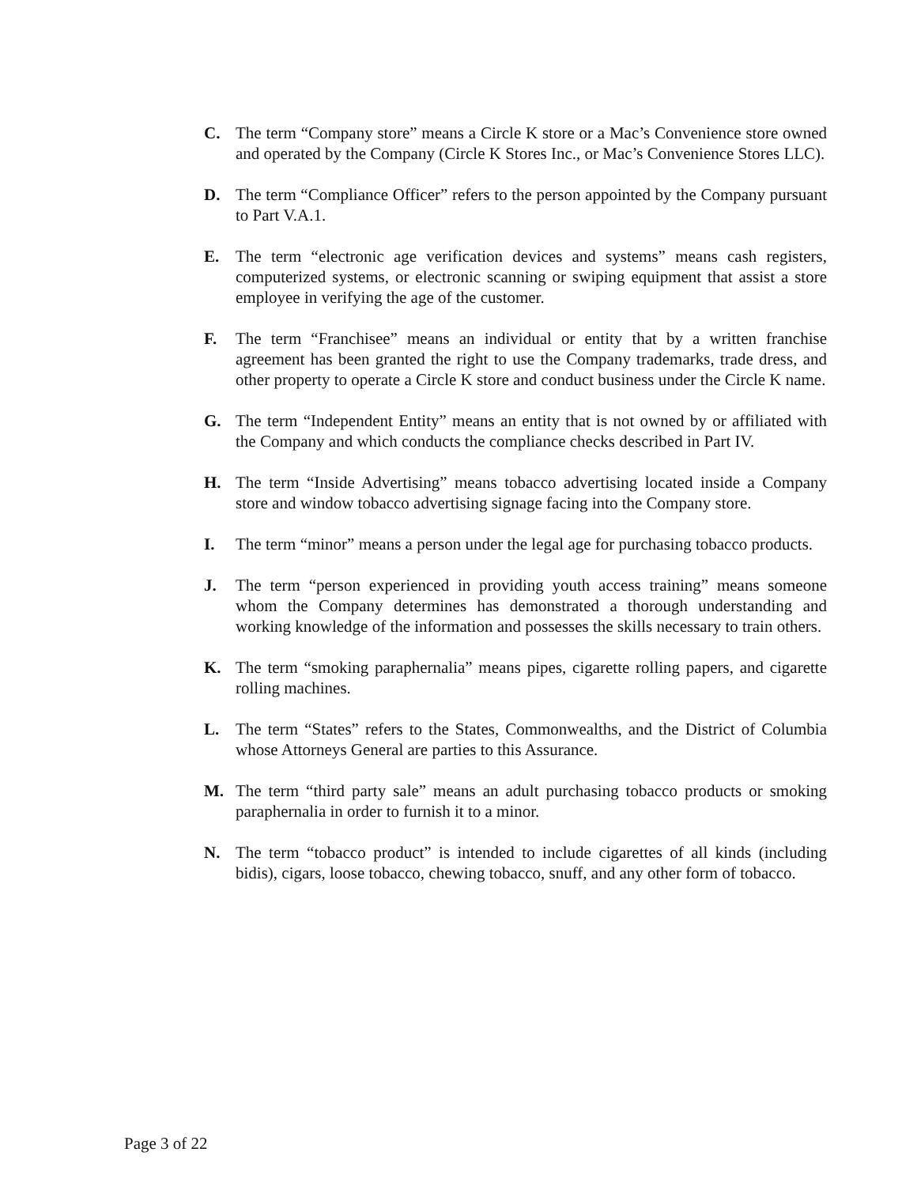C. The term “Company store” means a Circle K store or a Mac’s Convenience store owned and operated by the Company (Circle K Stores Inc., or Mac’s Convenience Stores LLC).
D. The term “Compliance Officer” refers to the person appointed by the Company pursuant to Part V.A.1.
E. The term “electronic age verification devices and systems” means cash registers, computerized systems, or electronic scanning or swiping equipment that assist a store employee in verifying the age of the customer.
F. The term “Franchisee” means an individual or entity that by a written franchise agreement has been granted the right to use the Company trademarks, trade dress, and other property to operate a Circle K store and conduct business under the Circle K name.
G. The term “Independent Entity” means an entity that is not owned by or affiliated with the Company and which conducts the compliance checks described in Part IV.
H. The term “Inside Advertising” means tobacco advertising located inside a Company store and window tobacco advertising signage facing into the Company store.
I. The term “minor” means a person under the legal age for purchasing tobacco products.
J. The term “person experienced in providing youth access training” means someone whom the Company determines has demonstrated a thorough understanding and working knowledge of the information and possesses the skills necessary to train others.
K. The term “smoking paraphernalia” means pipes, cigarette rolling papers, and cigarette rolling machines.
L. The term “States” refers to the States, Commonwealths, and the District of Columbia whose Attorneys General are parties to this Assurance.
M. The term “third party sale” means an adult purchasing tobacco products or smoking paraphernalia in order to furnish it to a minor.
N. The term “tobacco product” is intended to include cigarettes of all kinds (including bidis), cigars, loose tobacco, chewing tobacco, snuff, and any other form of tobacco.
Page 3 of 22